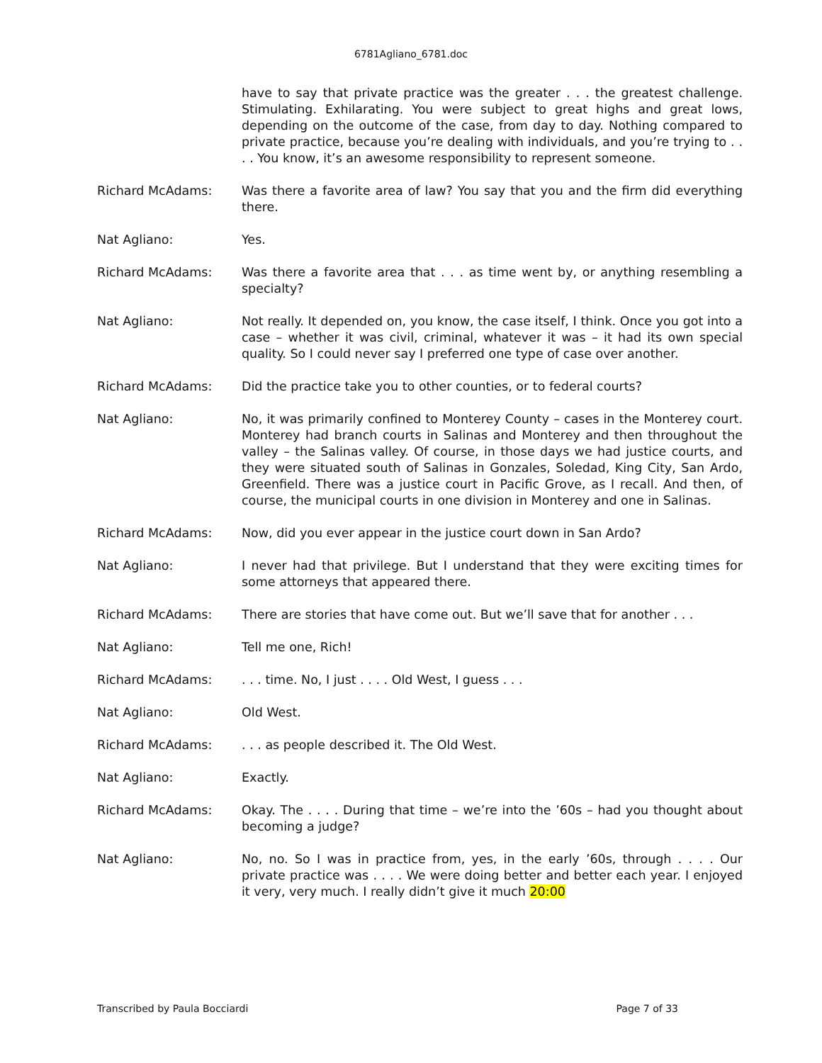6781Agliano_6781.doc
have to say that private practice was the greater . . . the greatest challenge. Stimulating. Exhilarating. You were subject to great highs and great lows, depending on the outcome of the case, from day to day. Nothing compared to private practice, because you’re dealing with individuals, and you’re trying to . . . . You know, it’s an awesome responsibility to represent someone.
Richard McAdams: Was there a favorite area of law? You say that you and the firm did everything there.
Nat Agliano: Yes.
Richard McAdams: Was there a favorite area that . . . as time went by, or anything resembling a specialty?
Nat Agliano: Not really. It depended on, you know, the case itself, I think. Once you got into a case – whether it was civil, criminal, whatever it was – it had its own special quality. So I could never say I preferred one type of case over another.
Richard McAdams: Did the practice take you to other counties, or to federal courts?
Nat Agliano: No, it was primarily confined to Monterey County – cases in the Monterey court. Monterey had branch courts in Salinas and Monterey and then throughout the valley – the Salinas valley. Of course, in those days we had justice courts, and they were situated south of Salinas in Gonzales, Soledad, King City, San Ardo, Greenfield. There was a justice court in Pacific Grove, as I recall. And then, of course, the municipal courts in one division in Monterey and one in Salinas.
Richard McAdams: Now, did you ever appear in the justice court down in San Ardo?
Nat Agliano: I never had that privilege. But I understand that they were exciting times for some attorneys that appeared there.
Richard McAdams: There are stories that have come out. But we’ll save that for another . . .
Nat Agliano: Tell me one, Rich!
Richard McAdams: . . . time. No, I just . . . . Old West, I guess . . .
Nat Agliano: Old West.
Richard McAdams: . . . as people described it. The Old West.
Nat Agliano: Exactly.
Richard McAdams: Okay. The . . . . During that time – we’re into the ’60s – had you thought about becoming a judge?
Nat Agliano: No, no. So I was in practice from, yes, in the early ’60s, through . . . . Our private practice was . . . . We were doing better and better each year. I enjoyed it very, very much. I really didn’t give it much 20:00
Transcribed by Paula Bocciardi Page 7 of 33